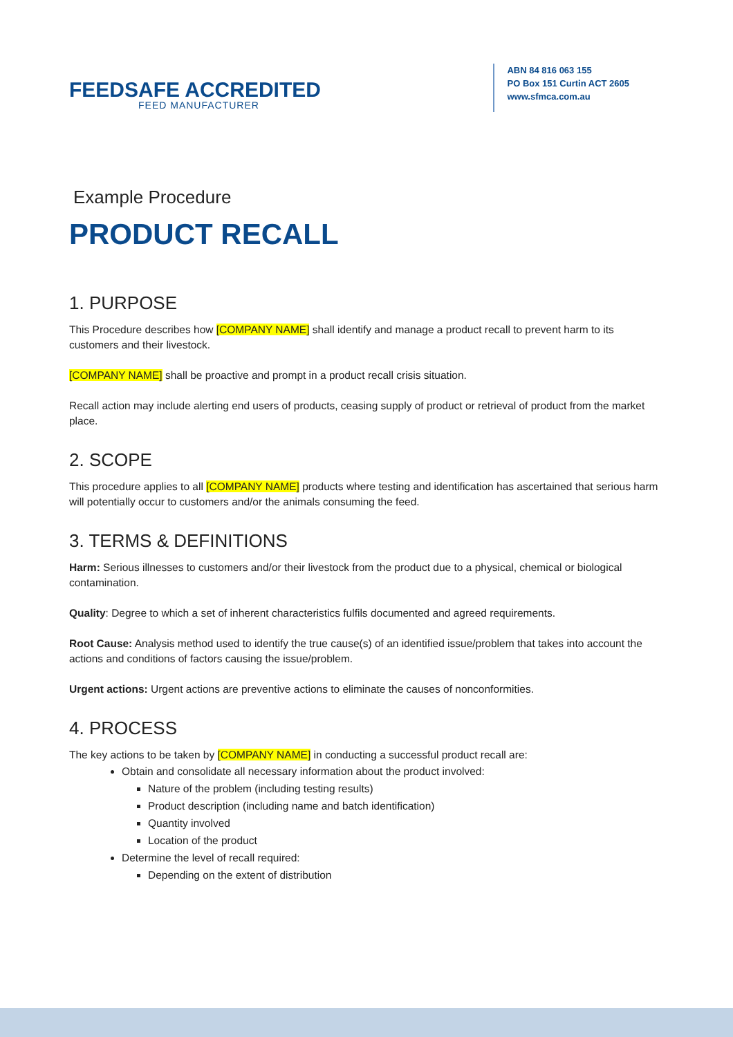FEEDSAFE ACCREDITED
FEED MANUFACTURER
ABN 84 816 063 155
PO Box 151 Curtin ACT 2605
www.sfmca.com.au
Example Procedure
PRODUCT RECALL
1. PURPOSE
This Procedure describes how [COMPANY NAME] shall identify and manage a product recall to prevent harm to its customers and their livestock.
[COMPANY NAME] shall be proactive and prompt in a product recall crisis situation.
Recall action may include alerting end users of products, ceasing supply of product or retrieval of product from the market place.
2. SCOPE
This procedure applies to all [COMPANY NAME] products where testing and identification has ascertained that serious harm will potentially occur to customers and/or the animals consuming the feed.
3. TERMS & DEFINITIONS
Harm: Serious illnesses to customers and/or their livestock from the product due to a physical, chemical or biological contamination.
Quality: Degree to which a set of inherent characteristics fulfils documented and agreed requirements.
Root Cause: Analysis method used to identify the true cause(s) of an identified issue/problem that takes into account the actions and conditions of factors causing the issue/problem.
Urgent actions: Urgent actions are preventive actions to eliminate the causes of nonconformities.
4. PROCESS
The key actions to be taken by [COMPANY NAME] in conducting a successful product recall are:
Obtain and consolidate all necessary information about the product involved:
Nature of the problem (including testing results)
Product description (including name and batch identification)
Quantity involved
Location of the product
Determine the level of recall required:
Depending on the extent of distribution